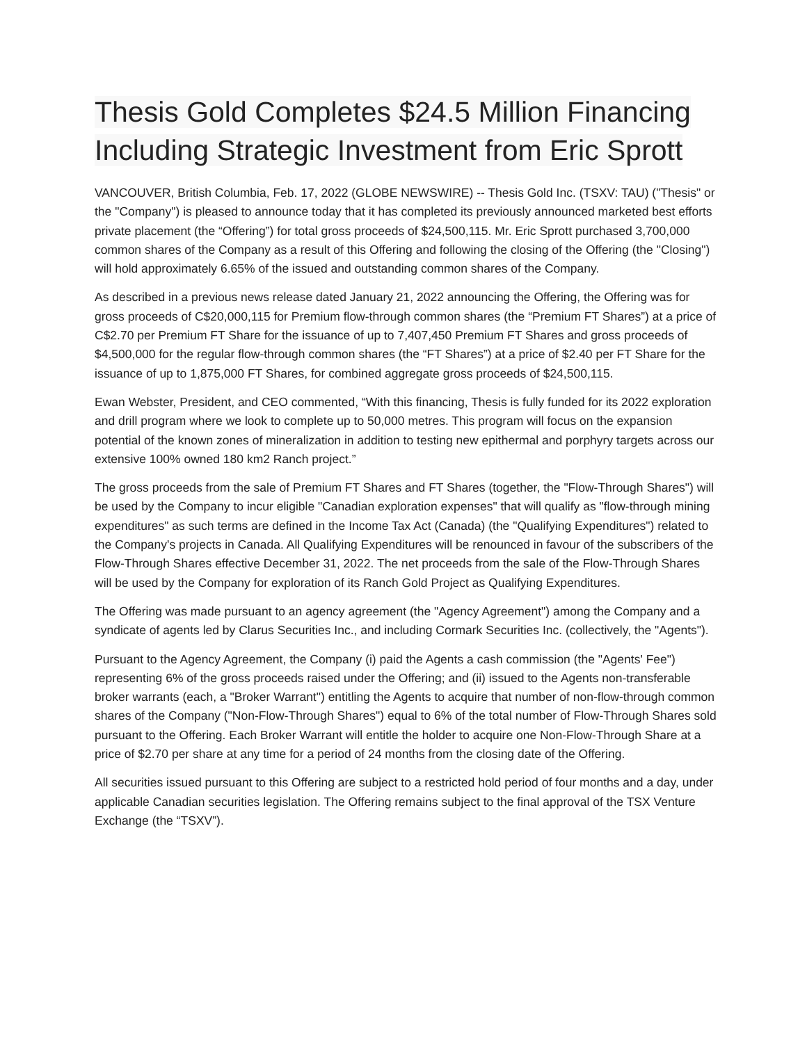Thesis Gold Completes $24.5 Million Financing
Including Strategic Investment from Eric Sprott
VANCOUVER, British Columbia, Feb. 17, 2022 (GLOBE NEWSWIRE) -- Thesis Gold Inc. (TSXV: TAU) ("Thesis" or the "Company") is pleased to announce today that it has completed its previously announced marketed best efforts private placement (the “Offering”) for total gross proceeds of $24,500,115. Mr. Eric Sprott purchased 3,700,000 common shares of the Company as a result of this Offering and following the closing of the Offering (the "Closing") will hold approximately 6.65% of the issued and outstanding common shares of the Company.
As described in a previous news release dated January 21, 2022 announcing the Offering, the Offering was for gross proceeds of C$20,000,115 for Premium flow-through common shares (the “Premium FT Shares”) at a price of C$2.70 per Premium FT Share for the issuance of up to 7,407,450 Premium FT Shares and gross proceeds of $4,500,000 for the regular flow-through common shares (the “FT Shares”) at a price of $2.40 per FT Share for the issuance of up to 1,875,000 FT Shares, for combined aggregate gross proceeds of $24,500,115.
Ewan Webster, President, and CEO commented, “With this financing, Thesis is fully funded for its 2022 exploration and drill program where we look to complete up to 50,000 metres. This program will focus on the expansion potential of the known zones of mineralization in addition to testing new epithermal and porphyry targets across our extensive 100% owned 180 km2 Ranch project.”
The gross proceeds from the sale of Premium FT Shares and FT Shares (together, the "Flow-Through Shares") will be used by the Company to incur eligible "Canadian exploration expenses" that will qualify as "flow-through mining expenditures" as such terms are defined in the Income Tax Act (Canada) (the "Qualifying Expenditures") related to the Company's projects in Canada. All Qualifying Expenditures will be renounced in favour of the subscribers of the Flow-Through Shares effective December 31, 2022. The net proceeds from the sale of the Flow-Through Shares will be used by the Company for exploration of its Ranch Gold Project as Qualifying Expenditures.
The Offering was made pursuant to an agency agreement (the "Agency Agreement") among the Company and a syndicate of agents led by Clarus Securities Inc., and including Cormark Securities Inc. (collectively, the "Agents").
Pursuant to the Agency Agreement, the Company (i) paid the Agents a cash commission (the "Agents' Fee") representing 6% of the gross proceeds raised under the Offering; and (ii) issued to the Agents non-transferable broker warrants (each, a "Broker Warrant") entitling the Agents to acquire that number of non-flow-through common shares of the Company ("Non-Flow-Through Shares") equal to 6% of the total number of Flow-Through Shares sold pursuant to the Offering. Each Broker Warrant will entitle the holder to acquire one Non-Flow-Through Share at a price of $2.70 per share at any time for a period of 24 months from the closing date of the Offering.
All securities issued pursuant to this Offering are subject to a restricted hold period of four months and a day, under applicable Canadian securities legislation. The Offering remains subject to the final approval of the TSX Venture Exchange (the “TSXV”).